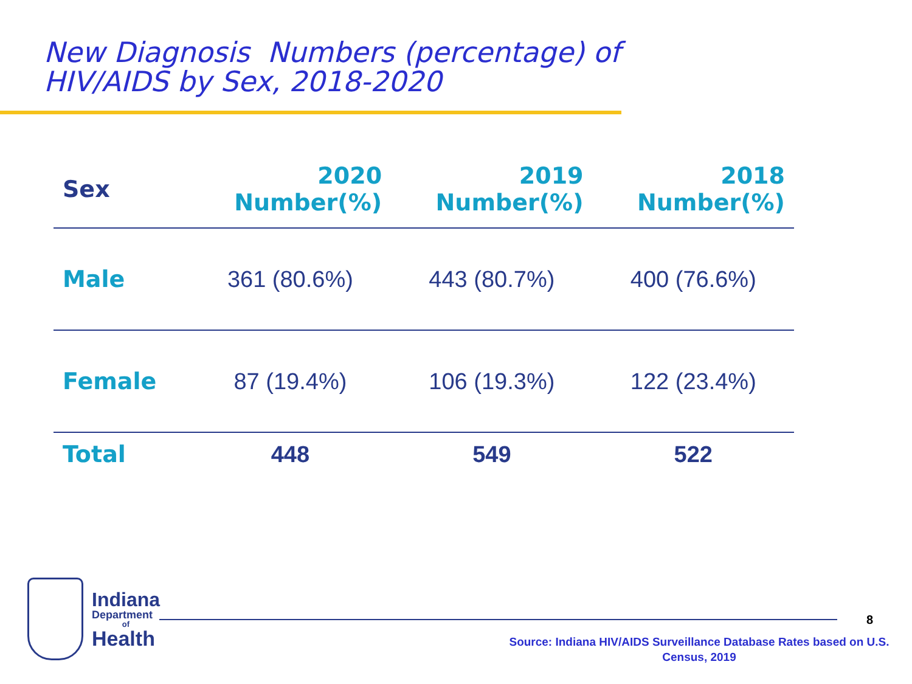New Diagnosis Numbers (percentage) of
HIV/AIDS by Sex, 2018-2020
| Sex | 2020 Number(%) | 2019 Number(%) | 2018 Number(%) |
| --- | --- | --- | --- |
| Male | 361 (80.6%) | 443 (80.7%) | 400 (76.6%) |
| Female | 87 (19.4%) | 106 (19.3%) | 122 (23.4%) |
| Total | 448 | 549 | 522 |
Indiana
Department
of
Health
8
Source: Indiana HIV/AIDS Surveillance Database Rates based on U.S. Census, 2019